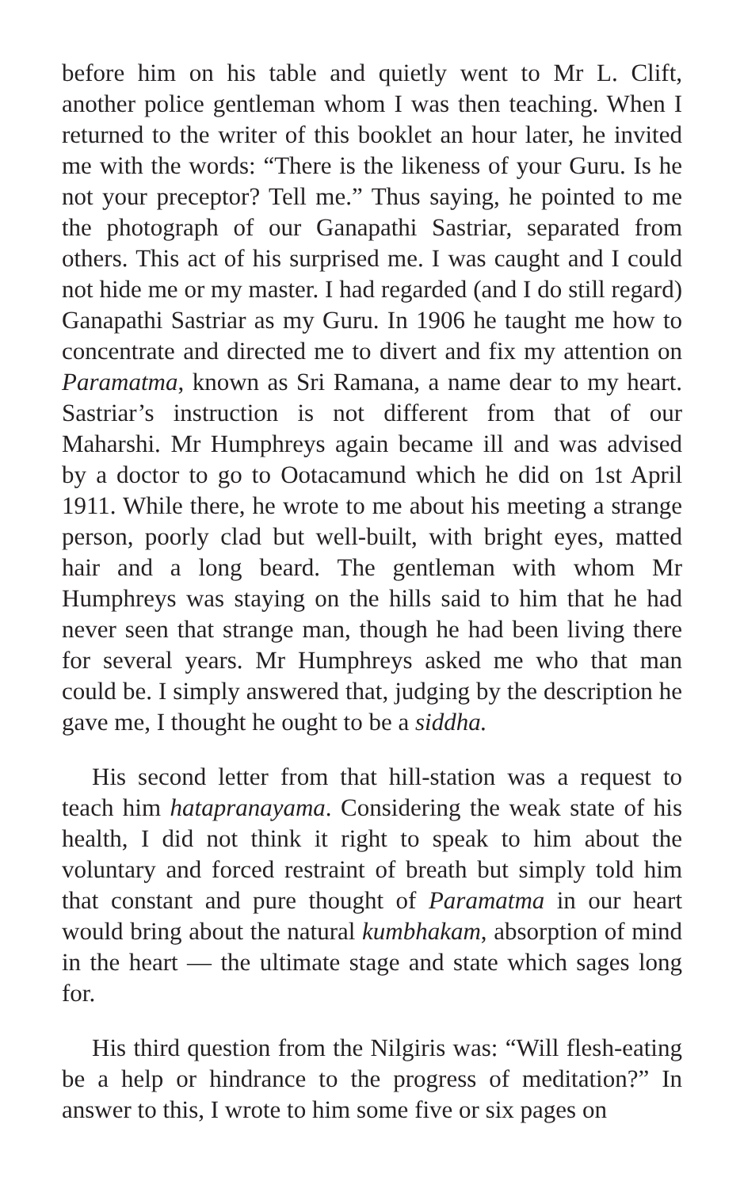before him on his table and quietly went to Mr L. Clift, another police gentleman whom I was then teaching. When I returned to the writer of this booklet an hour later, he invited me with the words: “There is the likeness of your Guru. Is he not your preceptor? Tell me.” Thus saying, he pointed to me the photograph of our Ganapathi Sastriar, separated from others. This act of his surprised me. I was caught and I could not hide me or my master. I had regarded (and I do still regard) Ganapathi Sastriar as my Guru. In 1906 he taught me how to concentrate and directed me to divert and fix my attention on Paramatma, known as Sri Ramana, a name dear to my heart. Sastriar’s instruction is not different from that of our Maharshi. Mr Humphreys again became ill and was advised by a doctor to go to Ootacamund which he did on 1st April 1911. While there, he wrote to me about his meeting a strange person, poorly clad but well-built, with bright eyes, matted hair and a long beard. The gentleman with whom Mr Humphreys was staying on the hills said to him that he had never seen that strange man, though he had been living there for several years. Mr Humphreys asked me who that man could be. I simply answered that, judging by the description he gave me, I thought he ought to be a siddha.
His second letter from that hill-station was a request to teach him hatapranayama. Considering the weak state of his health, I did not think it right to speak to him about the voluntary and forced restraint of breath but simply told him that constant and pure thought of Paramatma in our heart would bring about the natural kumbhakam, absorption of mind in the heart — the ultimate stage and state which sages long for.
His third question from the Nilgiris was: “Will flesh-eating be a help or hindrance to the progress of meditation?” In answer to this, I wrote to him some five or six pages on